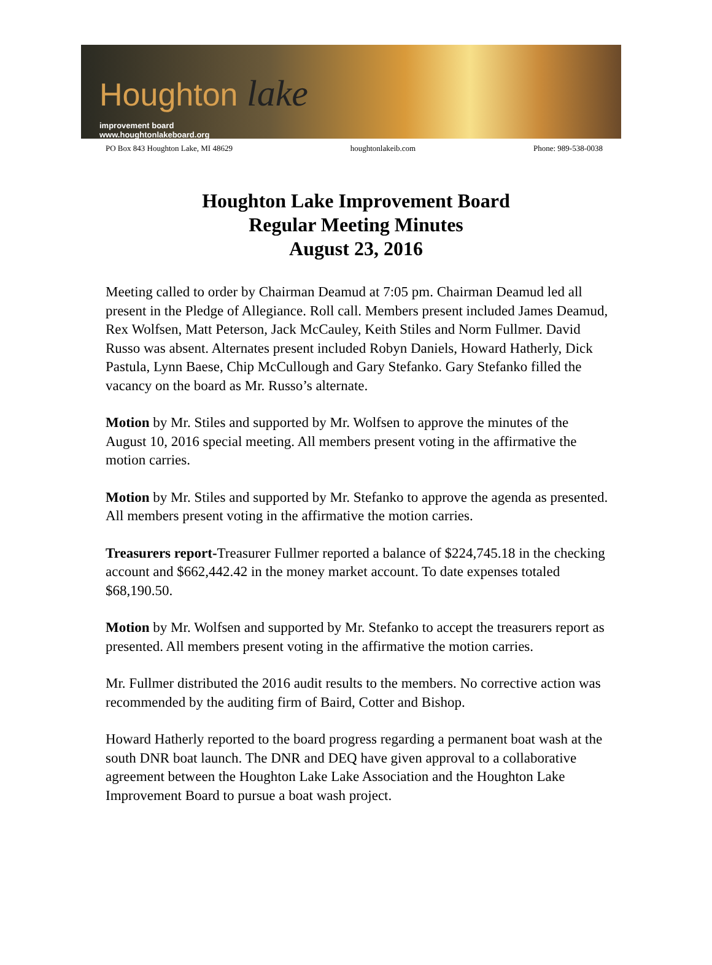Houghton lake
improvement board
www.houghtonlakeboard.org
PO Box 843 Houghton Lake, MI 48629 houghtonlakeib.com Phone: 989-538-0038
Houghton Lake Improvement Board
Regular Meeting Minutes
August 23, 2016
Meeting called to order by Chairman Deamud at 7:05 pm. Chairman Deamud led all present in the Pledge of Allegiance. Roll call. Members present included James Deamud, Rex Wolfsen, Matt Peterson, Jack McCauley, Keith Stiles and Norm Fullmer. David Russo was absent. Alternates present included Robyn Daniels, Howard Hatherly, Dick Pastula, Lynn Baese, Chip McCullough and Gary Stefanko. Gary Stefanko filled the vacancy on the board as Mr. Russo’s alternate.
Motion by Mr. Stiles and supported by Mr. Wolfsen to approve the minutes of the August 10, 2016 special meeting. All members present voting in the affirmative the motion carries.
Motion by Mr. Stiles and supported by Mr. Stefanko to approve the agenda as presented. All members present voting in the affirmative the motion carries.
Treasurers report-Treasurer Fullmer reported a balance of $224,745.18 in the checking account and $662,442.42 in the money market account. To date expenses totaled $68,190.50.
Motion by Mr. Wolfsen and supported by Mr. Stefanko to accept the treasurers report as presented. All members present voting in the affirmative the motion carries.
Mr. Fullmer distributed the 2016 audit results to the members. No corrective action was recommended by the auditing firm of Baird, Cotter and Bishop.
Howard Hatherly reported to the board progress regarding a permanent boat wash at the south DNR boat launch. The DNR and DEQ have given approval to a collaborative agreement between the Houghton Lake Lake Association and the Houghton Lake Improvement Board to pursue a boat wash project.